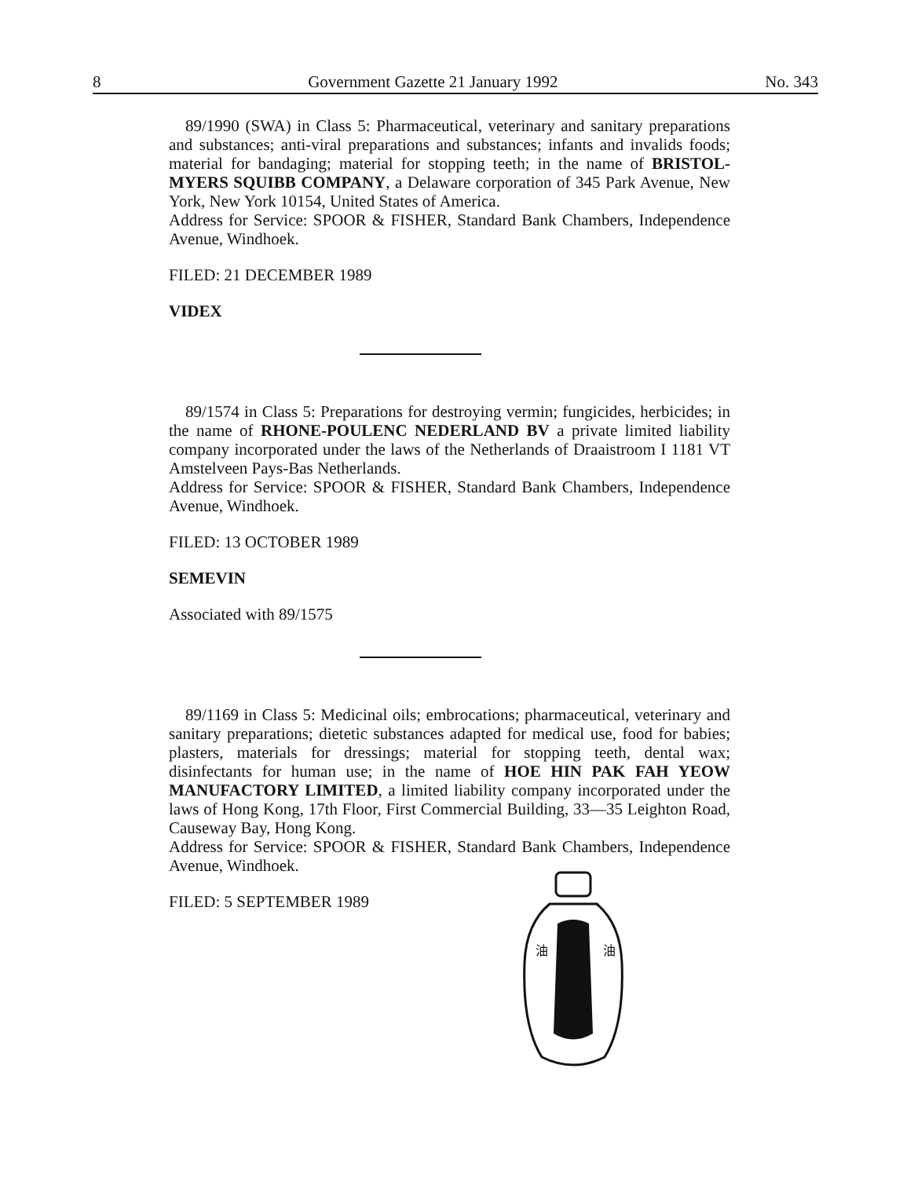8 Government Gazette 21 January 1992 No. 343
89/1990 (SWA) in Class 5: Pharmaceutical, veterinary and sanitary preparations and substances; anti-viral preparations and substances; infants and invalids foods; material for bandaging; material for stopping teeth; in the name of BRISTOL-MYERS SQUIBB COMPANY, a Delaware corporation of 345 Park Avenue, New York, New York 10154, United States of America.
Address for Service: SPOOR & FISHER, Standard Bank Chambers, Independence Avenue, Windhoek.
FILED: 21 DECEMBER 1989
VIDEX
89/1574 in Class 5: Preparations for destroying vermin; fungicides, herbicides; in the name of RHONE-POULENC NEDERLAND BV a private limited liability company incorporated under the laws of the Netherlands of Draaistroom I 1181 VT Amstelveen Pays-Bas Netherlands.
Address for Service: SPOOR & FISHER, Standard Bank Chambers, Independence Avenue, Windhoek.
FILED: 13 OCTOBER 1989
SEMEVIN
Associated with 89/1575
89/1169 in Class 5: Medicinal oils; embrocations; pharmaceutical, veterinary and sanitary preparations; dietetic substances adapted for medical use, food for babies; plasters, materials for dressings; material for stopping teeth, dental wax; disinfectants for human use; in the name of HOE HIN PAK FAH YEOW MANUFACTORY LIMITED, a limited liability company incorporated under the laws of Hong Kong, 17th Floor, First Commercial Building, 33—35 Leighton Road, Causeway Bay, Hong Kong.
Address for Service: SPOOR & FISHER, Standard Bank Chambers, Independence Avenue, Windhoek.
FILED: 5 SEPTEMBER 1989
油
油